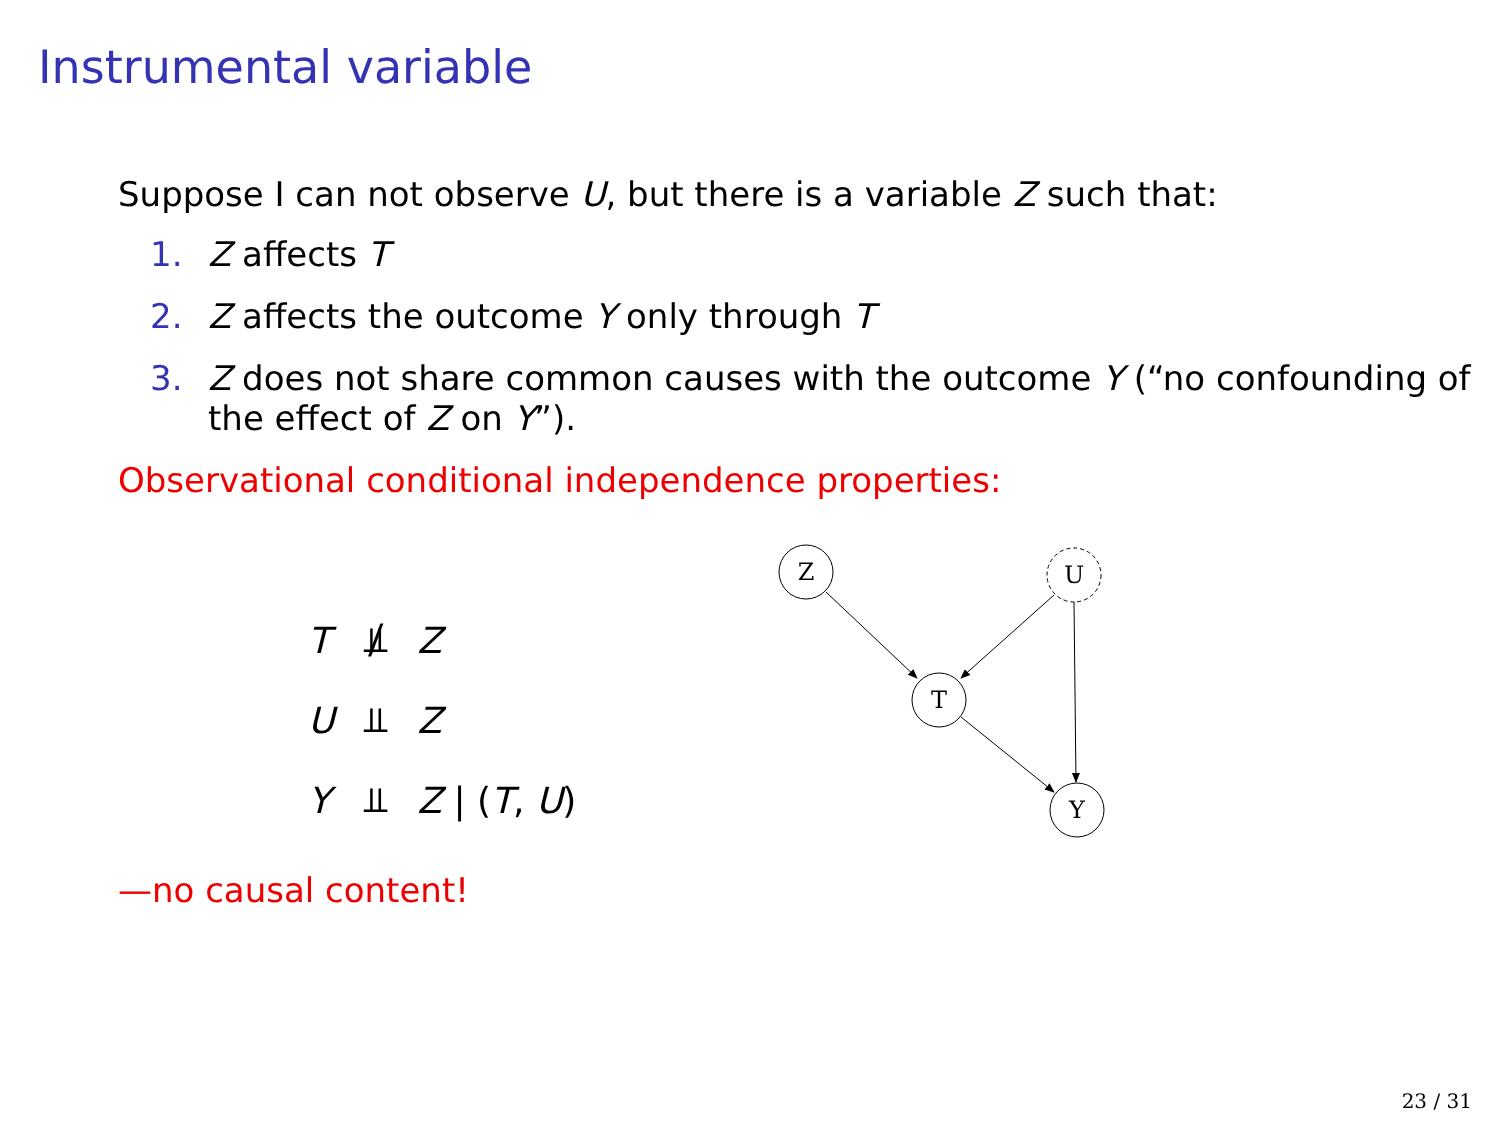Instrumental variable
Suppose I can not observe U, but there is a variable Z such that:
1. Z affects T
2. Z affects the outcome Y only through T
3. Z does not share common causes with the outcome Y (“no confounding of the effect of Z on Y”).
Observational conditional independence properties:
| T | ⫫̸ | Z |
| U | ⫫ | Z |
| Y | ⫫ | Z / ( T , U ) |
Z
U
T
Y
—no causal content!
23 / 31